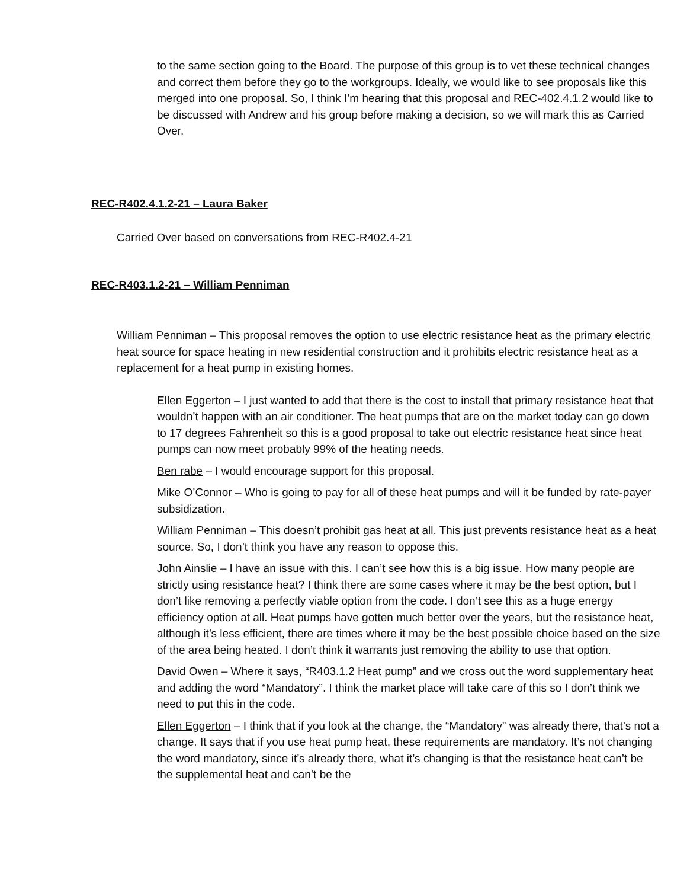to the same section going to the Board. The purpose of this group is to vet these technical changes and correct them before they go to the workgroups. Ideally, we would like to see proposals like this merged into one proposal. So, I think I’m hearing that this proposal and REC-402.4.1.2 would like to be discussed with Andrew and his group before making a decision, so we will mark this as Carried Over.
REC-R402.4.1.2-21 – Laura Baker
Carried Over based on conversations from REC-R402.4-21
REC-R403.1.2-21 – William Penniman
William Penniman – This proposal removes the option to use electric resistance heat as the primary electric heat source for space heating in new residential construction and it prohibits electric resistance heat as a replacement for a heat pump in existing homes.
Ellen Eggerton – I just wanted to add that there is the cost to install that primary resistance heat that wouldn’t happen with an air conditioner. The heat pumps that are on the market today can go down to 17 degrees Fahrenheit so this is a good proposal to take out electric resistance heat since heat pumps can now meet probably 99% of the heating needs.
Ben rabe – I would encourage support for this proposal.
Mike O’Connor – Who is going to pay for all of these heat pumps and will it be funded by rate-payer subsidization.
William Penniman – This doesn’t prohibit gas heat at all. This just prevents resistance heat as a heat source. So, I don’t think you have any reason to oppose this.
John Ainslie – I have an issue with this. I can’t see how this is a big issue. How many people are strictly using resistance heat? I think there are some cases where it may be the best option, but I don’t like removing a perfectly viable option from the code. I don’t see this as a huge energy efficiency option at all. Heat pumps have gotten much better over the years, but the resistance heat, although it’s less efficient, there are times where it may be the best possible choice based on the size of the area being heated. I don’t think it warrants just removing the ability to use that option.
David Owen – Where it says, “R403.1.2 Heat pump” and we cross out the word supplementary heat and adding the word “Mandatory”. I think the market place will take care of this so I don’t think we need to put this in the code.
Ellen Eggerton – I think that if you look at the change, the “Mandatory” was already there, that’s not a change. It says that if you use heat pump heat, these requirements are mandatory. It’s not changing the word mandatory, since it’s already there, what it’s changing is that the resistance heat can’t be the supplemental heat and can’t be the